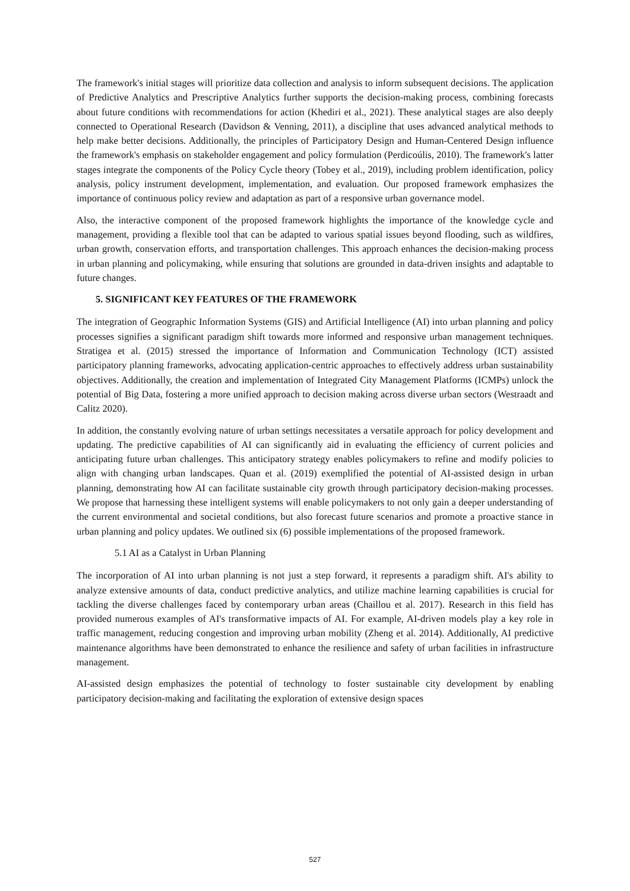The framework's initial stages will prioritize data collection and analysis to inform subsequent decisions. The application of Predictive Analytics and Prescriptive Analytics further supports the decision-making process, combining forecasts about future conditions with recommendations for action (Khediri et al., 2021). These analytical stages are also deeply connected to Operational Research (Davidson & Venning, 2011), a discipline that uses advanced analytical methods to help make better decisions. Additionally, the principles of Participatory Design and Human-Centered Design influence the framework's emphasis on stakeholder engagement and policy formulation (Perdicoúlis, 2010). The framework's latter stages integrate the components of the Policy Cycle theory (Tobey et al., 2019), including problem identification, policy analysis, policy instrument development, implementation, and evaluation. Our proposed framework emphasizes the importance of continuous policy review and adaptation as part of a responsive urban governance model.
Also, the interactive component of the proposed framework highlights the importance of the knowledge cycle and management, providing a flexible tool that can be adapted to various spatial issues beyond flooding, such as wildfires, urban growth, conservation efforts, and transportation challenges. This approach enhances the decision-making process in urban planning and policymaking, while ensuring that solutions are grounded in data-driven insights and adaptable to future changes.
5. SIGNIFICANT KEY FEATURES OF THE FRAMEWORK
The integration of Geographic Information Systems (GIS) and Artificial Intelligence (AI) into urban planning and policy processes signifies a significant paradigm shift towards more informed and responsive urban management techniques. Stratigea et al. (2015) stressed the importance of Information and Communication Technology (ICT) assisted participatory planning frameworks, advocating application-centric approaches to effectively address urban sustainability objectives. Additionally, the creation and implementation of Integrated City Management Platforms (ICMPs) unlock the potential of Big Data, fostering a more unified approach to decision making across diverse urban sectors (Westraadt and Calitz 2020).
In addition, the constantly evolving nature of urban settings necessitates a versatile approach for policy development and updating. The predictive capabilities of AI can significantly aid in evaluating the efficiency of current policies and anticipating future urban challenges. This anticipatory strategy enables policymakers to refine and modify policies to align with changing urban landscapes. Quan et al. (2019) exemplified the potential of AI-assisted design in urban planning, demonstrating how AI can facilitate sustainable city growth through participatory decision-making processes. We propose that harnessing these intelligent systems will enable policymakers to not only gain a deeper understanding of the current environmental and societal conditions, but also forecast future scenarios and promote a proactive stance in urban planning and policy updates. We outlined six (6) possible implementations of the proposed framework.
5.1 AI as a Catalyst in Urban Planning
The incorporation of AI into urban planning is not just a step forward, it represents a paradigm shift. AI's ability to analyze extensive amounts of data, conduct predictive analytics, and utilize machine learning capabilities is crucial for tackling the diverse challenges faced by contemporary urban areas (Chaillou et al. 2017). Research in this field has provided numerous examples of AI's transformative impacts of AI. For example, AI-driven models play a key role in traffic management, reducing congestion and improving urban mobility (Zheng et al. 2014). Additionally, AI predictive maintenance algorithms have been demonstrated to enhance the resilience and safety of urban facilities in infrastructure management.
AI-assisted design emphasizes the potential of technology to foster sustainable city development by enabling participatory decision-making and facilitating the exploration of extensive design spaces
527